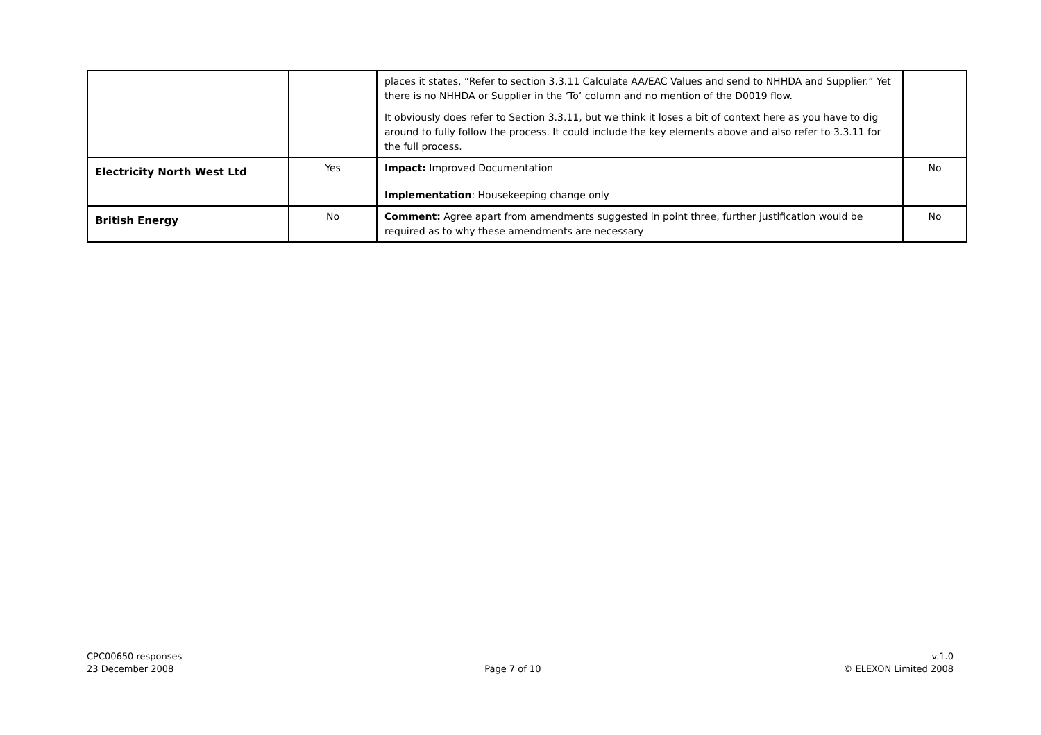| | | places it states, “Refer to section 3.3.11 Calculate AA/EAC Values and send to NHHDA and Supplier.” Yet there is no NHHDA or Supplier in the ‘To’ column and no mention of the D0019 flow. It obviously does refer to Section 3.3.11, but we think it loses a bit of context here as you have to dig around to fully follow the process. It could include the key elements above and also refer to 3.3.11 for the full process. | |
| Electricity North West Ltd | Yes | Impact: Improved Documentation Implementation : Housekeeping change only | No |
| British Energy | No | Comment: Agree apart from amendments suggested in point three, further justification would be required as to why these amendments are necessary | No |
CPC00650 responses
23 December 2008
Page 7 of 10 v.1.0
© ELEXON Limited 2008